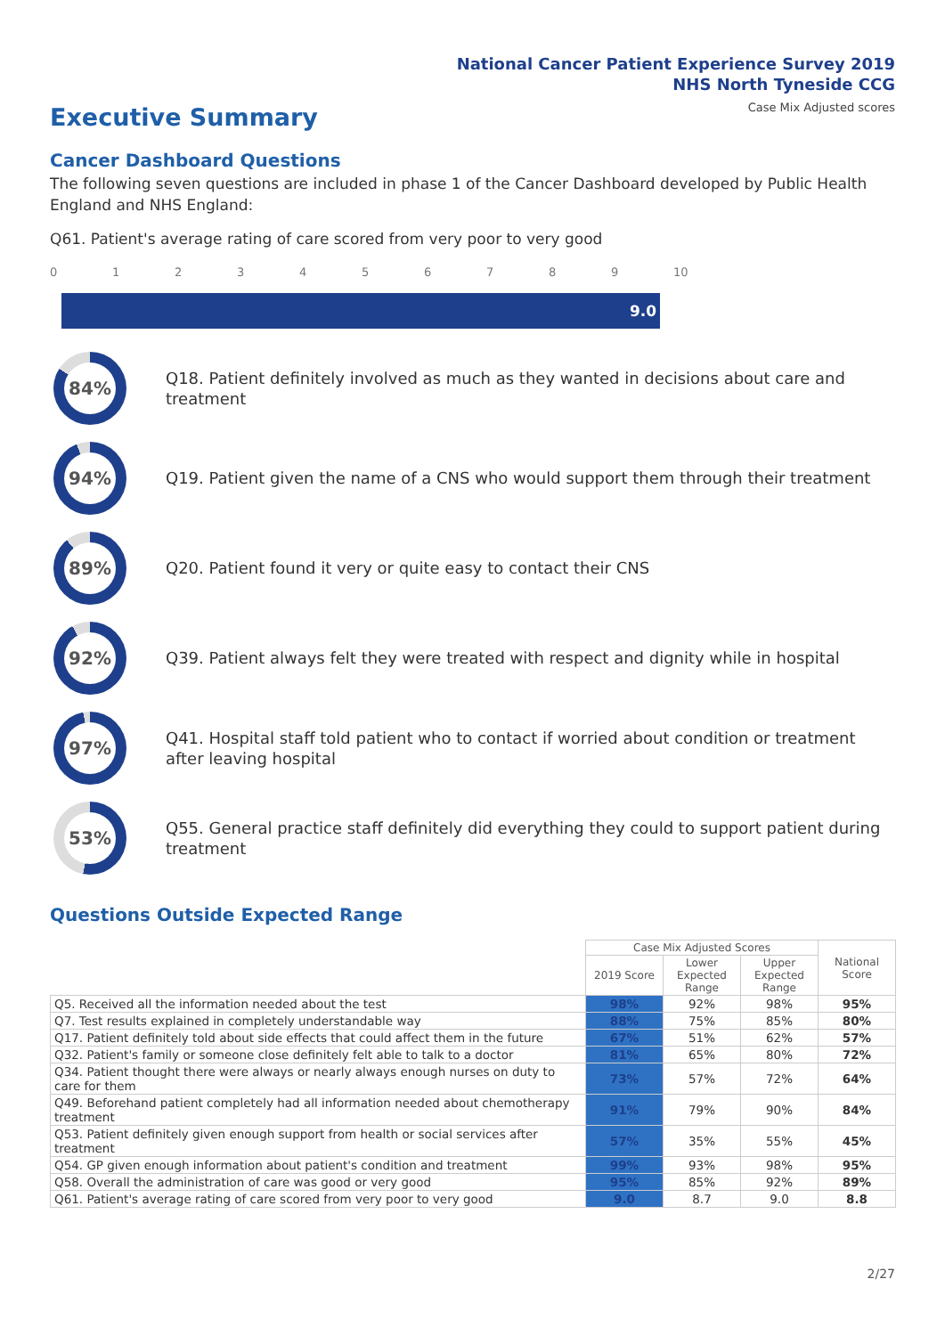National Cancer Patient Experience Survey 2019
NHS North Tyneside CCG
Case Mix Adjusted scores Executive Summary
Cancer Dashboard Questions
The following seven questions are included in phase 1 of the Cancer Dashboard developed by Public Health England and NHS England:
Q61. Patient's average rating of care scored from very poor to very good
0123456789 10
9.0
84%
Q18. Patient definitely involved as much as they wanted in decisions about care and treatment
94%
Q19. Patient given the name of a CNS who would support them through their treatment
89%
Q20. Patient found it very or quite easy to contact their CNS
92%
Q39. Patient always felt they were treated with respect and dignity while in hospital
97%
Q41. Hospital staff told patient who to contact if worried about condition or treatment after leaving hospital
53%
Q55. General practice staff definitely did everything they could to support patient during treatment
Questions Outside Expected Range
| | Case Mix Adjusted Scores | | | National Score |
| --- | --- | --- | --- | --- |
| | 2019 Score | Lower Expected Range | Upper Expected Range | |
| Q5. Received all the information needed about the test | 98% | 92% | 98% | 95% |
| Q7. Test results explained in completely understandable way | 88% | 75% | 85% | 80% |
| Q17. Patient definitely told about side effects that could affect them in the future | 67% | 51% | 62% | 57% |
| Q32. Patient's family or someone close definitely felt able to talk to a doctor | 81% | 65% | 80% | 72% |
| Q34. Patient thought there were always or nearly always enough nurses on duty to care for them | 73% | 57% | 72% | 64% |
| Q49. Beforehand patient completely had all information needed about chemotherapy treatment | 91% | 79% | 90% | 84% |
| Q53. Patient definitely given enough support from health or social services after treatment | 57% | 35% | 55% | 45% |
| Q54. GP given enough information about patient's condition and treatment | 99% | 93% | 98% | 95% |
| Q58. Overall the administration of care was good or very good | 95% | 85% | 92% | 89% |
| Q61. Patient's average rating of care scored from very poor to very good | 9.0 | 8.7 | 9.0 | 8.8 |
2/27